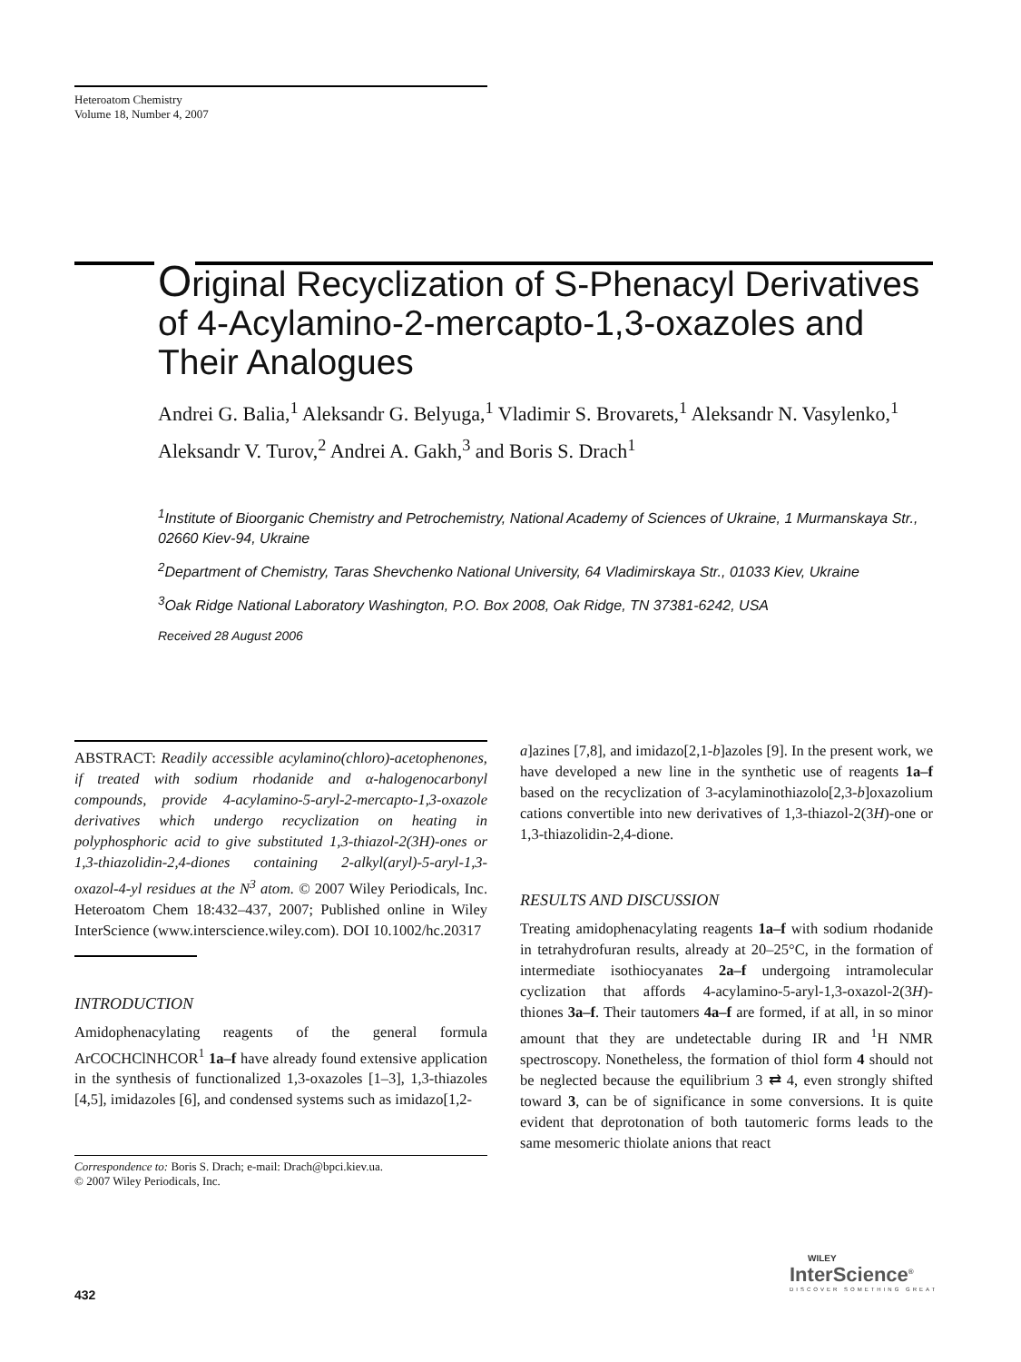Heteroatom Chemistry
Volume 18, Number 4, 2007
Original Recyclization of S-Phenacyl Derivatives of 4-Acylamino-2-mercapto-1,3-oxazoles and Their Analogues
Andrei G. Balia,<sup>1</sup> Aleksandr G. Belyuga,<sup>1</sup> Vladimir S. Brovarets,<sup>1</sup> Aleksandr N. Vasylenko,<sup>1</sup> Aleksandr V. Turov,<sup>2</sup> Andrei A. Gakh,<sup>3</sup> and Boris S. Drach<sup>1</sup>
<sup>1</sup> Institute of Bioorganic Chemistry and Petrochemistry, National Academy of Sciences of Ukraine, 1 Murmanskaya Str., 02660 Kiev-94, Ukraine
<sup>2</sup> Department of Chemistry, Taras Shevchenko National University, 64 Vladimirskaya Str., 01033 Kiev, Ukraine
<sup>3</sup> Oak Ridge National Laboratory Washington, P.O. Box 2008, Oak Ridge, TN 37381-6242, USA
Received 28 August 2006
ABSTRACT: Readily accessible acylamino(chloro)-acetophenones, if treated with sodium rhodanide and α-halogenocarbonyl compounds, provide 4-acylamino-5-aryl-2-mercapto-1,3-oxazole derivatives which undergo recyclization on heating in polyphosphoric acid to give substituted 1,3-thiazol-2(3H)-ones or 1,3-thiazolidin-2,4-diones containing 2-alkyl(aryl)-5-aryl-1,3-oxazol-4-yl residues at the N<sup>3</sup> atom. © 2007 Wiley Periodicals, Inc. Heteroatom Chem 18:432–437, 2007; Published online in Wiley InterScience (www.interscience.wiley.com). DOI 10.1002/hc.20317
INTRODUCTION
Amidophenacylating reagents of the general formula ArCOCHClNHCOR<sup>1</sup> 1a–f have already found extensive application in the synthesis of functionalized 1,3-oxazoles [1–3], 1,3-thiazoles [4,5], imidazoles [6], and condensed systems such as imidazo[1,2-
Correspondence to: Boris S. Drach; e-mail: Drach@bpci.kiev.ua.
© 2007 Wiley Periodicals, Inc.
a]azines [7,8], and imidazo[2,1-b]azoles [9]. In the present work, we have developed a new line in the synthetic use of reagents 1a–f based on the recyclization of 3-acylaminothiazolo[2,3-b]oxazolium cations convertible into new derivatives of 1,3-thiazol-2(3H)-one or 1,3-thiazolidin-2,4-dione.
RESULTS AND DISCUSSION
Treating amidophenacylating reagents 1a–f with sodium rhodanide in tetrahydrofuran results, already at 20–25°C, in the formation of intermediate isothiocyanates 2a–f undergoing intramolecular cyclization that affords 4-acylamino-5-aryl-1,3-oxazol-2(3H)-thiones 3a–f. Their tautomers 4a–f are formed, if at all, in so minor amount that they are undetectable during IR and <sup>1</sup>H NMR spectroscopy. Nonetheless, the formation of thiol form 4 should not be neglected because the equilibrium 3 ⇄ 4, even strongly shifted toward 3, can be of significance in some conversions. It is quite evident that deprotonation of both tautomeric forms leads to the same mesomeric thiolate anions that react
432
WILEY
InterScience<sup>®</sup>
DISCOVER SOMETHING GREAT